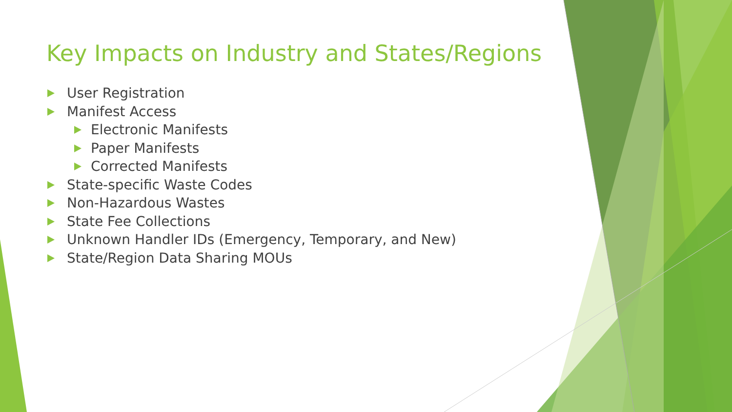Key Impacts on Industry and States/Regions
User Registration
Manifest Access
Electronic Manifests
Paper Manifests
Corrected Manifests
State-specific Waste Codes
Non-Hazardous Wastes
State Fee Collections
Unknown Handler IDs (Emergency, Temporary, and New)
State/Region Data Sharing MOUs